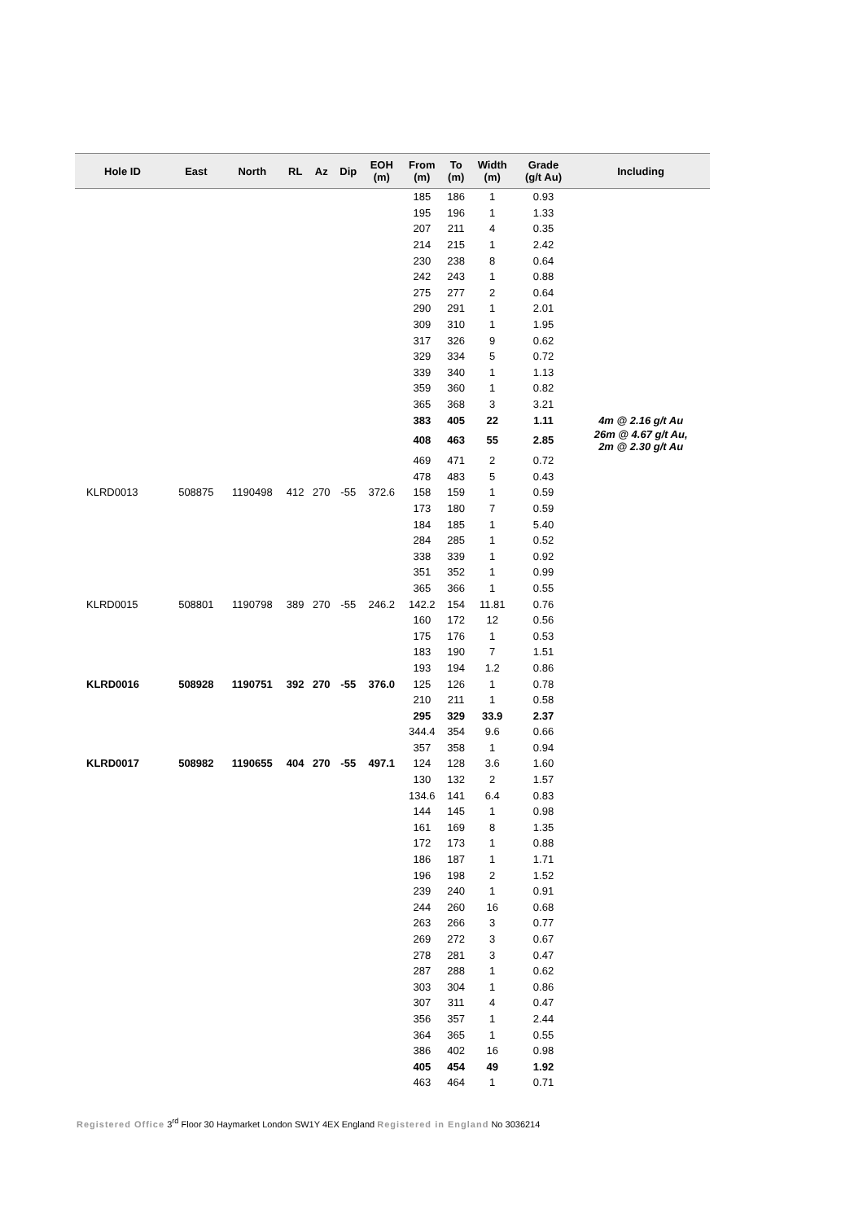| Hole ID | East | North | RL | Az | Dip | EOH (m) | From (m) | To (m) | Width (m) | Grade (g/t Au) | Including |
| --- | --- | --- | --- | --- | --- | --- | --- | --- | --- | --- | --- |
| | | | | | | | 185 | 186 | 1 | 0.93 | |
| | | | | | | | 195 | 196 | 1 | 1.33 | |
| | | | | | | | 207 | 211 | 4 | 0.35 | |
| | | | | | | | 214 | 215 | 1 | 2.42 | |
| | | | | | | | 230 | 238 | 8 | 0.64 | |
| | | | | | | | 242 | 243 | 1 | 0.88 | |
| | | | | | | | 275 | 277 | 2 | 0.64 | |
| | | | | | | | 290 | 291 | 1 | 2.01 | |
| | | | | | | | 309 | 310 | 1 | 1.95 | |
| | | | | | | | 317 | 326 | 9 | 0.62 | |
| | | | | | | | 329 | 334 | 5 | 0.72 | |
| | | | | | | | 339 | 340 | 1 | 1.13 | |
| | | | | | | | 359 | 360 | 1 | 0.82 | |
| | | | | | | | 365 | 368 | 3 | 3.21 | |
| | | | | | | | 383 | 405 | 22 | 1.11 | 4m @ 2.16 g/t Au |
| | | | | | | | 408 | 463 | 55 | 2.85 | 26m @ 4.67 g/t Au, 2m @ 2.30 g/t Au |
| | | | | | | | 469 | 471 | 2 | 0.72 | |
| | | | | | | | 478 | 483 | 5 | 0.43 | |
| KLRD0013 | 508875 | 1190498 | 412 | 270 | -55 | 372.6 | 158 | 159 | 1 | 0.59 | |
| | | | | | | | 173 | 180 | 7 | 0.59 | |
| | | | | | | | 184 | 185 | 1 | 5.40 | |
| | | | | | | | 284 | 285 | 1 | 0.52 | |
| | | | | | | | 338 | 339 | 1 | 0.92 | |
| | | | | | | | 351 | 352 | 1 | 0.99 | |
| | | | | | | | 365 | 366 | 1 | 0.55 | |
| KLRD0015 | 508801 | 1190798 | 389 | 270 | -55 | 246.2 | 142.2 | 154 | 11.81 | 0.76 | |
| | | | | | | | 160 | 172 | 12 | 0.56 | |
| | | | | | | | 175 | 176 | 1 | 0.53 | |
| | | | | | | | 183 | 190 | 7 | 1.51 | |
| | | | | | | | 193 | 194 | 1.2 | 0.86 | |
| KLRD0016 | 508928 | 1190751 | 392 | 270 | -55 | 376.0 | 125 | 126 | 1 | 0.78 | |
| | | | | | | | 210 | 211 | 1 | 0.58 | |
| | | | | | | | 295 | 329 | 33.9 | 2.37 | |
| | | | | | | | 344.4 | 354 | 9.6 | 0.66 | |
| | | | | | | | 357 | 358 | 1 | 0.94 | |
| KLRD0017 | 508982 | 1190655 | 404 | 270 | -55 | 497.1 | 124 | 128 | 3.6 | 1.60 | |
| | | | | | | | 130 | 132 | 2 | 1.57 | |
| | | | | | | | 134.6 | 141 | 6.4 | 0.83 | |
| | | | | | | | 144 | 145 | 1 | 0.98 | |
| | | | | | | | 161 | 169 | 8 | 1.35 | |
| | | | | | | | 172 | 173 | 1 | 0.88 | |
| | | | | | | | 186 | 187 | 1 | 1.71 | |
| | | | | | | | 196 | 198 | 2 | 1.52 | |
| | | | | | | | 239 | 240 | 1 | 0.91 | |
| | | | | | | | 244 | 260 | 16 | 0.68 | |
| | | | | | | | 263 | 266 | 3 | 0.77 | |
| | | | | | | | 269 | 272 | 3 | 0.67 | |
| | | | | | | | 278 | 281 | 3 | 0.47 | |
| | | | | | | | 287 | 288 | 1 | 0.62 | |
| | | | | | | | 303 | 304 | 1 | 0.86 | |
| | | | | | | | 307 | 311 | 4 | 0.47 | |
| | | | | | | | 356 | 357 | 1 | 2.44 | |
| | | | | | | | 364 | 365 | 1 | 0.55 | |
| | | | | | | | 386 | 402 | 16 | 0.98 | |
| | | | | | | | 405 | 454 | 49 | 1.92 | |
| | | | | | | | 463 | 464 | 1 | 0.71 | |
Registered Office 3<sup>rd</sup> Floor 30 Haymarket London SW1Y 4EX England Registered in England No 3036214